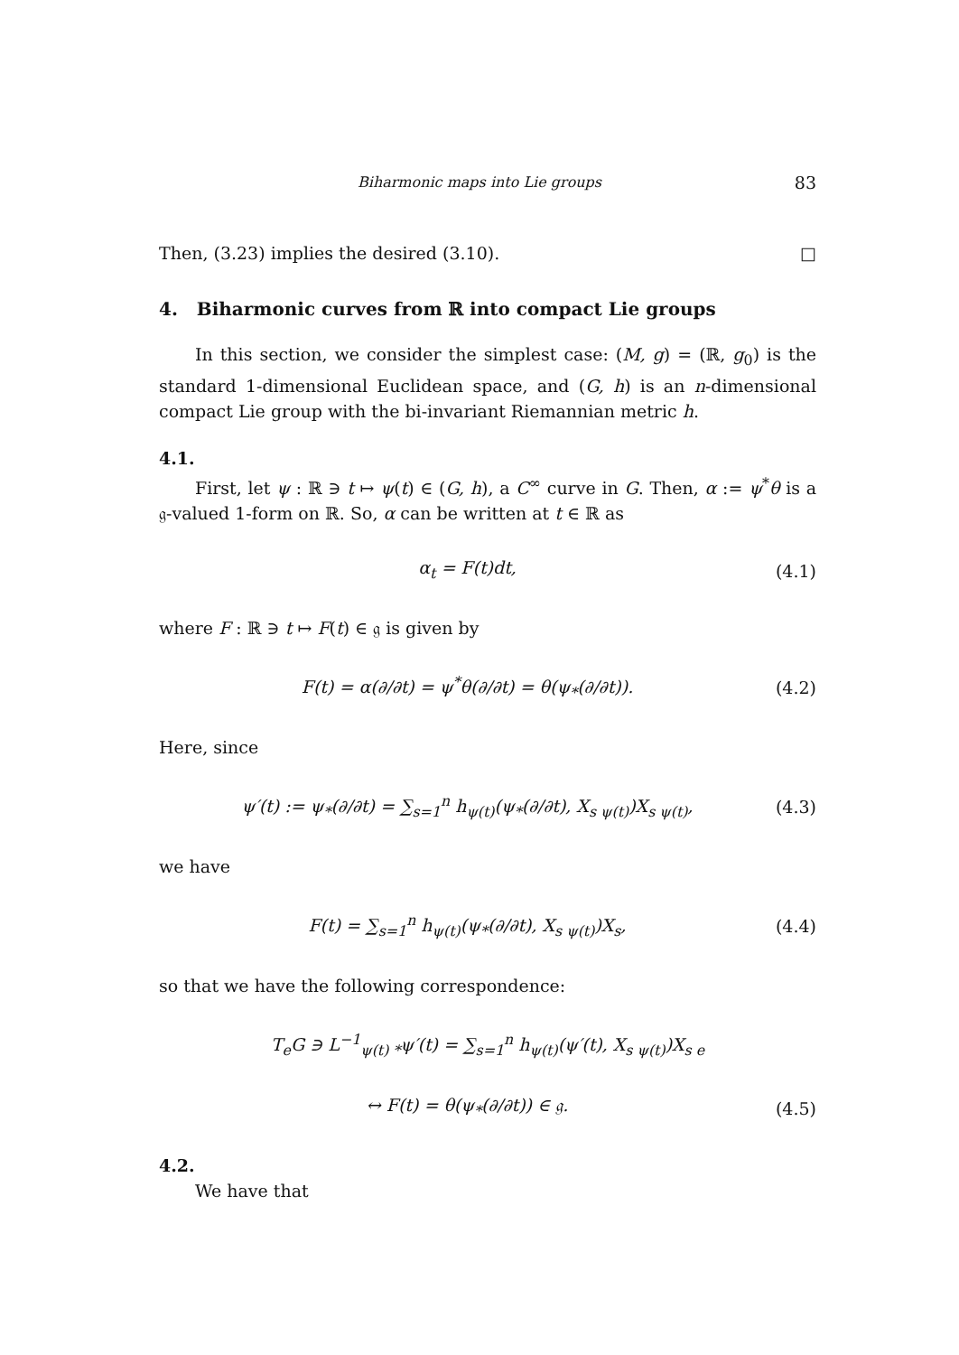Biharmonic maps into Lie groups 83
Then, (3.23) implies the desired (3.10). □
4. Biharmonic curves from ℝ into compact Lie groups
In this section, we consider the simplest case: (M, g) = (ℝ, g<sub>0</sub>) is the standard 1-dimensional Euclidean space, and (G, h) is an n-dimensional compact Lie group with the bi-invariant Riemannian metric h.
4.1.
First, let ψ : ℝ ∋ t ↦ ψ(t) ∈ (G, h), a C<sup>∞</sup> curve in G. Then, α := ψ<sup>*</sup>θ is a 𝔤-valued 1-form on ℝ. So, α can be written at t ∈ ℝ as
α<sub>t</sub> = F(t)dt, (4.1)
where F : ℝ ∋ t ↦ F(t) ∈ 𝔤 is given by
F(t) = α(∂/∂t) = ψ<sup>*</sup>θ(∂/∂t) = θ(ψ<sub>*</sub>(∂/∂t)). (4.2)
Here, since
ψ′(t) := ψ<sub>*</sub>(∂/∂t) = ∑<sub>s=1</sub><sup>n</sup> h<sub>ψ(t)</sub>(ψ<sub>*</sub>(∂/∂t), X<sub>s ψ(t)</sub>)X<sub>s ψ(t)</sub>, (4.3)
we have
F(t) = ∑<sub>s=1</sub><sup>n</sup> h<sub>ψ(t)</sub>(ψ<sub>*</sub>(∂/∂t), X<sub>s ψ(t)</sub>)X<sub>s</sub>, (4.4)
so that we have the following correspondence:
T<sub>e</sub>G ∋ L<sup>−1</sup><sub>ψ(t) *</sub>ψ′(t) = ∑<sub>s=1</sub><sup>n</sup> h<sub>ψ(t)</sub>(ψ′(t), X<sub>s ψ(t)</sub>)X<sub>s e</sub>
↔ F(t) = θ(ψ<sub>*</sub>(∂/∂t)) ∈ 𝔤. (4.5)
4.2.
We have that